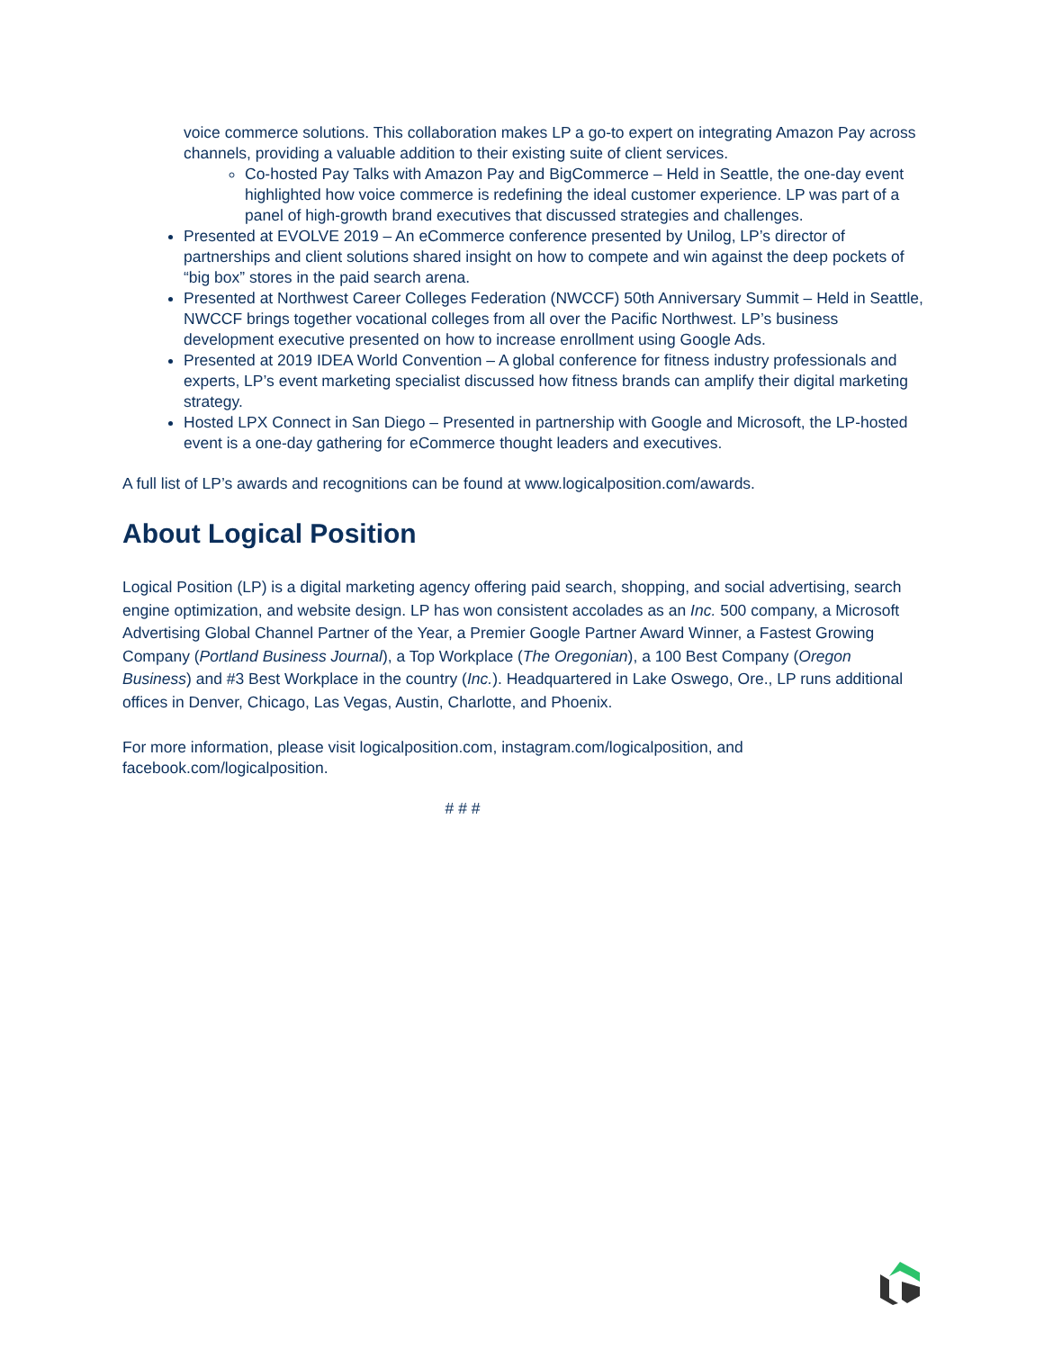voice commerce solutions. This collaboration makes LP a go-to expert on integrating Amazon Pay across channels, providing a valuable addition to their existing suite of client services.
Co-hosted Pay Talks with Amazon Pay and BigCommerce – Held in Seattle, the one-day event highlighted how voice commerce is redefining the ideal customer experience. LP was part of a panel of high-growth brand executives that discussed strategies and challenges.
Presented at EVOLVE 2019 – An eCommerce conference presented by Unilog, LP’s director of partnerships and client solutions shared insight on how to compete and win against the deep pockets of “big box” stores in the paid search arena.
Presented at Northwest Career Colleges Federation (NWCCF) 50th Anniversary Summit – Held in Seattle, NWCCF brings together vocational colleges from all over the Pacific Northwest. LP’s business development executive presented on how to increase enrollment using Google Ads.
Presented at 2019 IDEA World Convention – A global conference for fitness industry professionals and experts, LP’s event marketing specialist discussed how fitness brands can amplify their digital marketing strategy.
Hosted LPX Connect in San Diego – Presented in partnership with Google and Microsoft, the LP-hosted event is a one-day gathering for eCommerce thought leaders and executives.
A full list of LP’s awards and recognitions can be found at www.logicalposition.com/awards.
About Logical Position
Logical Position (LP) is a digital marketing agency offering paid search, shopping, and social advertising, search engine optimization, and website design. LP has won consistent accolades as an Inc. 500 company, a Microsoft Advertising Global Channel Partner of the Year, a Premier Google Partner Award Winner, a Fastest Growing Company (Portland Business Journal), a Top Workplace (The Oregonian), a 100 Best Company (Oregon Business) and #3 Best Workplace in the country (Inc.). Headquartered in Lake Oswego, Ore., LP runs additional offices in Denver, Chicago, Las Vegas, Austin, Charlotte, and Phoenix.
For more information, please visit logicalposition.com, instagram.com/logicalposition, and facebook.com/logicalposition.
# # #